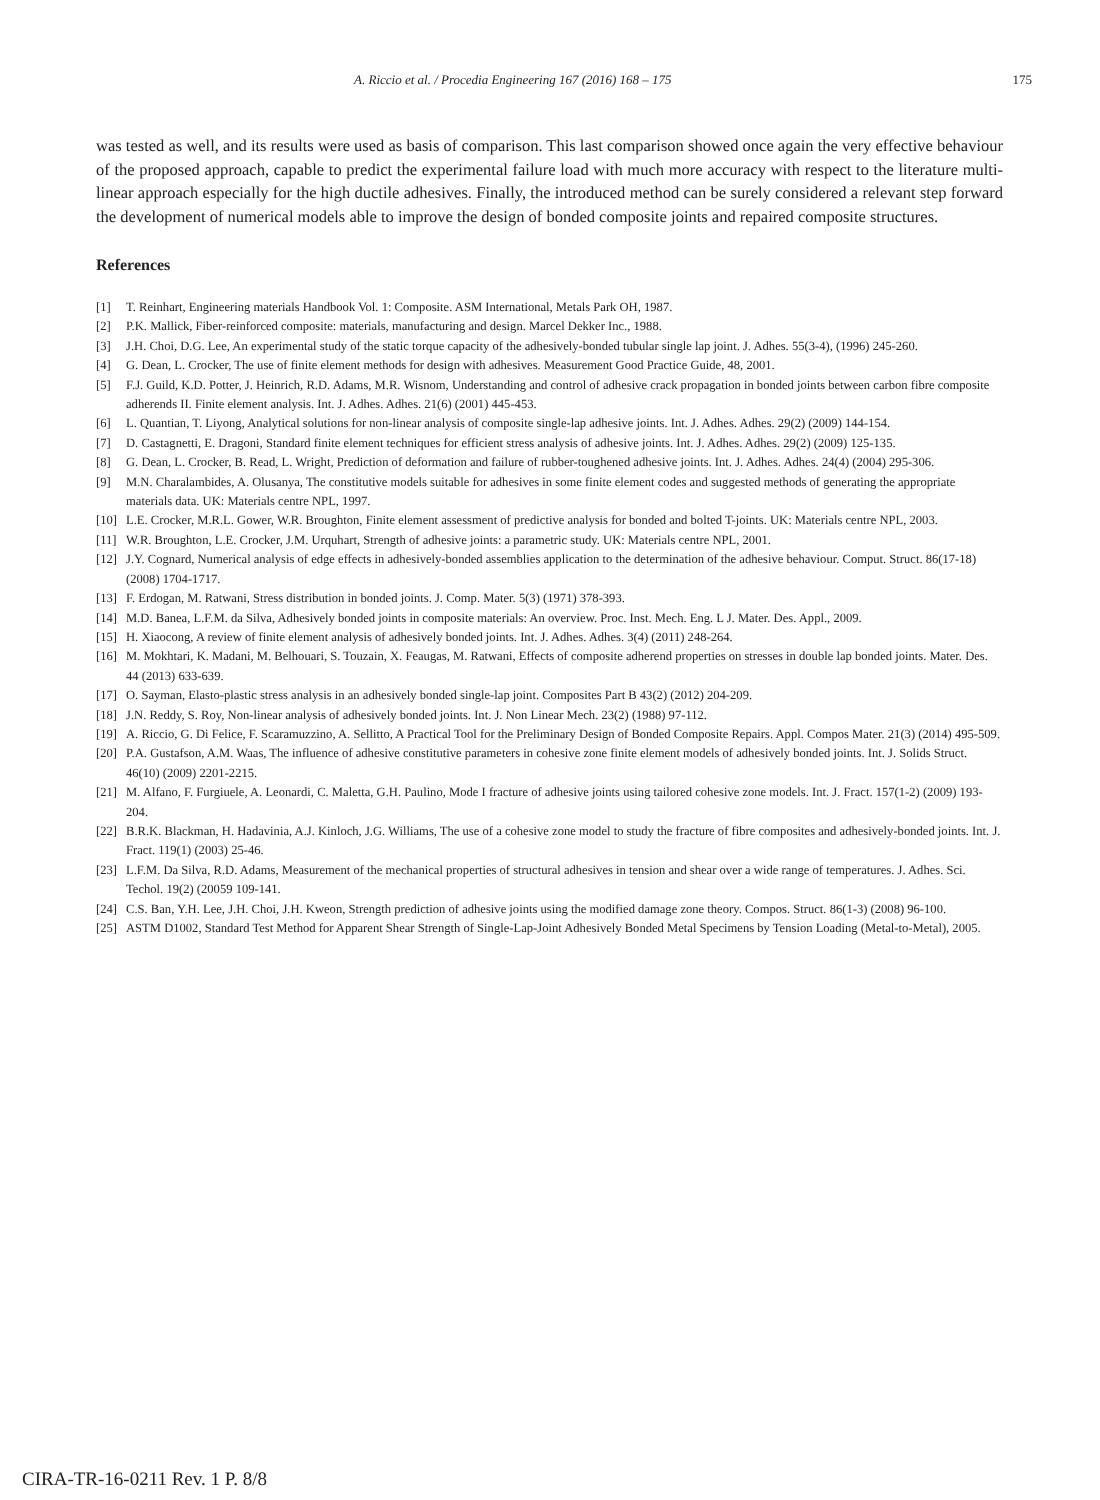A. Riccio et al. / Procedia Engineering 167 (2016) 168 – 175 175
was tested as well, and its results were used as basis of comparison. This last comparison showed once again the very effective behaviour of the proposed approach, capable to predict the experimental failure load with much more accuracy with respect to the literature multi-linear approach especially for the high ductile adhesives. Finally, the introduced method can be surely considered a relevant step forward the development of numerical models able to improve the design of bonded composite joints and repaired composite structures.
References
[1] T. Reinhart, Engineering materials Handbook Vol. 1: Composite. ASM International, Metals Park OH, 1987.
[2] P.K. Mallick, Fiber-reinforced composite: materials, manufacturing and design. Marcel Dekker Inc., 1988.
[3] J.H. Choi, D.G. Lee, An experimental study of the static torque capacity of the adhesively-bonded tubular single lap joint. J. Adhes. 55(3-4), (1996) 245-260.
[4] G. Dean, L. Crocker, The use of finite element methods for design with adhesives. Measurement Good Practice Guide, 48, 2001.
[5] F.J. Guild, K.D. Potter, J. Heinrich, R.D. Adams, M.R. Wisnom, Understanding and control of adhesive crack propagation in bonded joints between carbon fibre composite adherends II. Finite element analysis. Int. J. Adhes. Adhes. 21(6) (2001) 445-453.
[6] L. Quantian, T. Liyong, Analytical solutions for non-linear analysis of composite single-lap adhesive joints. Int. J. Adhes. Adhes. 29(2) (2009) 144-154.
[7] D. Castagnetti, E. Dragoni, Standard finite element techniques for efficient stress analysis of adhesive joints. Int. J. Adhes. Adhes. 29(2) (2009) 125-135.
[8] G. Dean, L. Crocker, B. Read, L. Wright, Prediction of deformation and failure of rubber-toughened adhesive joints. Int. J. Adhes. Adhes. 24(4) (2004) 295-306.
[9] M.N. Charalambides, A. Olusanya, The constitutive models suitable for adhesives in some finite element codes and suggested methods of generating the appropriate materials data. UK: Materials centre NPL, 1997.
[10]
L.E. Crocker, M.R.L. Gower, W.R. Broughton, Finite element assessment of predictive analysis for bonded and bolted T-joints. UK: Materials centre NPL, 2003.
[11]
W.R. Broughton, L.E. Crocker, J.M. Urquhart, Strength of adhesive joints: a parametric study. UK: Materials centre NPL, 2001.
[12]
J.Y. Cognard, Numerical analysis of edge effects in adhesively-bonded assemblies application to the determination of the adhesive behaviour. Comput. Struct. 86(17-18) (2008) 1704-1717.
[13]
F. Erdogan, M. Ratwani, Stress distribution in bonded joints. J. Comp. Mater. 5(3) (1971) 378-393.
[14]
M.D. Banea, L.F.M. da Silva, Adhesively bonded joints in composite materials: An overview. Proc. Inst. Mech. Eng. L J. Mater. Des. Appl., 2009.
[15]
H. Xiaocong, A review of finite element analysis of adhesively bonded joints. Int. J. Adhes. Adhes. 3(4) (2011) 248-264.
[16]
M. Mokhtari, K. Madani, M. Belhouari, S. Touzain, X. Feaugas, M. Ratwani, Effects of composite adherend properties on stresses in double lap bonded joints. Mater. Des. 44 (2013) 633-639.
[17]
O. Sayman, Elasto-plastic stress analysis in an adhesively bonded single-lap joint. Composites Part B 43(2) (2012) 204-209.
[18]
J.N. Reddy, S. Roy, Non-linear analysis of adhesively bonded joints. Int. J. Non Linear Mech. 23(2) (1988) 97-112.
[19]
A. Riccio, G. Di Felice, F. Scaramuzzino, A. Sellitto, A Practical Tool for the Preliminary Design of Bonded Composite Repairs. Appl. Compos Mater. 21(3) (2014) 495-509.
[20]
P.A. Gustafson, A.M. Waas, The influence of adhesive constitutive parameters in cohesive zone finite element models of adhesively bonded joints. Int. J. Solids Struct. 46(10) (2009) 2201-2215.
[21]
M. Alfano, F. Furgiuele, A. Leonardi, C. Maletta, G.H. Paulino, Mode I fracture of adhesive joints using tailored cohesive zone models. Int. J. Fract. 157(1-2) (2009) 193-204.
[22]
B.R.K. Blackman, H. Hadavinia, A.J. Kinloch, J.G. Williams, The use of a cohesive zone model to study the fracture of fibre composites and adhesively-bonded joints. Int. J. Fract. 119(1) (2003) 25-46.
[23]
L.F.M. Da Silva, R.D. Adams, Measurement of the mechanical properties of structural adhesives in tension and shear over a wide range of temperatures. J. Adhes. Sci. Techol. 19(2) (20059 109-141.
[24]
C.S. Ban, Y.H. Lee, J.H. Choi, J.H. Kweon, Strength prediction of adhesive joints using the modified damage zone theory. Compos. Struct. 86(1-3) (2008) 96-100.
[25]
ASTM D1002, Standard Test Method for Apparent Shear Strength of Single-Lap-Joint Adhesively Bonded Metal Specimens by Tension Loading (Metal-to-Metal), 2005.
CIRA-TR-16-0211 Rev. 1 P. 8/8